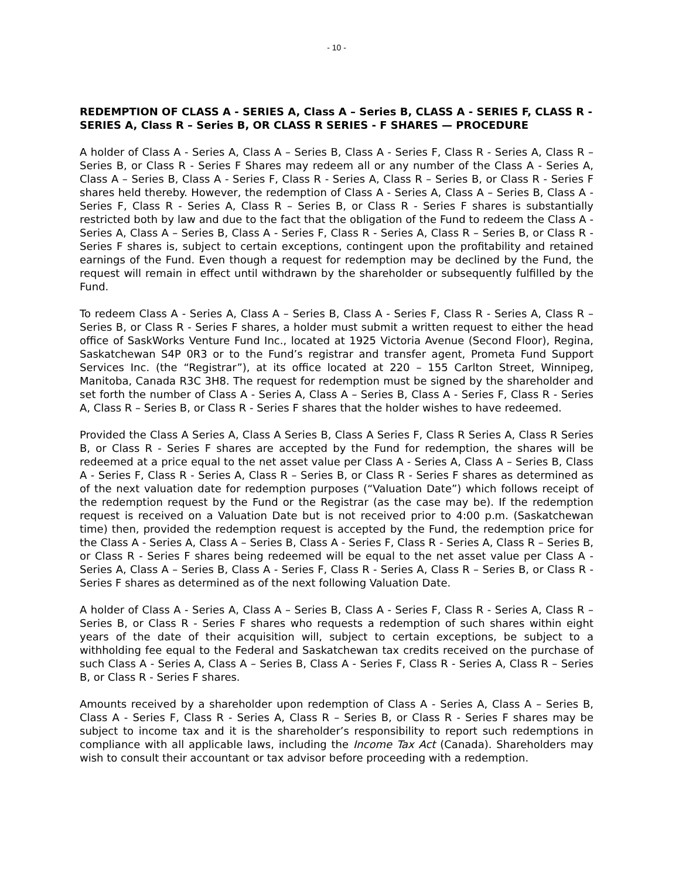- 10 -
REDEMPTION OF CLASS A - SERIES A, Class A – Series B, CLASS A - SERIES F, CLASS R - SERIES A, Class R – Series B, OR CLASS R SERIES - F SHARES — PROCEDURE
A holder of Class A - Series A, Class A – Series B, Class A - Series F, Class R - Series A, Class R – Series B, or Class R - Series F Shares may redeem all or any number of the Class A - Series A, Class A – Series B, Class A - Series F, Class R - Series A, Class R – Series B, or Class R - Series F shares held thereby. However, the redemption of Class A - Series A, Class A – Series B, Class A - Series F, Class R - Series A, Class R – Series B, or Class R - Series F shares is substantially restricted both by law and due to the fact that the obligation of the Fund to redeem the Class A - Series A, Class A – Series B, Class A - Series F, Class R - Series A, Class R – Series B, or Class R - Series F shares is, subject to certain exceptions, contingent upon the profitability and retained earnings of the Fund. Even though a request for redemption may be declined by the Fund, the request will remain in effect until withdrawn by the shareholder or subsequently fulfilled by the Fund.
To redeem Class A - Series A, Class A – Series B, Class A - Series F, Class R - Series A, Class R – Series B, or Class R - Series F shares, a holder must submit a written request to either the head office of SaskWorks Venture Fund Inc., located at 1925 Victoria Avenue (Second Floor), Regina, Saskatchewan S4P 0R3 or to the Fund’s registrar and transfer agent, Prometa Fund Support Services Inc. (the “Registrar”), at its office located at 220 – 155 Carlton Street, Winnipeg, Manitoba, Canada R3C 3H8. The request for redemption must be signed by the shareholder and set forth the number of Class A - Series A, Class A – Series B, Class A - Series F, Class R - Series A, Class R – Series B, or Class R - Series F shares that the holder wishes to have redeemed.
Provided the Class A Series A, Class A Series B, Class A Series F, Class R Series A, Class R Series B, or Class R - Series F shares are accepted by the Fund for redemption, the shares will be redeemed at a price equal to the net asset value per Class A - Series A, Class A – Series B, Class A - Series F, Class R - Series A, Class R – Series B, or Class R - Series F shares as determined as of the next valuation date for redemption purposes (“Valuation Date”) which follows receipt of the redemption request by the Fund or the Registrar (as the case may be). If the redemption request is received on a Valuation Date but is not received prior to 4:00 p.m. (Saskatchewan time) then, provided the redemption request is accepted by the Fund, the redemption price for the Class A - Series A, Class A – Series B, Class A - Series F, Class R - Series A, Class R – Series B, or Class R - Series F shares being redeemed will be equal to the net asset value per Class A - Series A, Class A – Series B, Class A - Series F, Class R - Series A, Class R – Series B, or Class R - Series F shares as determined as of the next following Valuation Date.
A holder of Class A - Series A, Class A – Series B, Class A - Series F, Class R - Series A, Class R – Series B, or Class R - Series F shares who requests a redemption of such shares within eight years of the date of their acquisition will, subject to certain exceptions, be subject to a withholding fee equal to the Federal and Saskatchewan tax credits received on the purchase of such Class A - Series A, Class A – Series B, Class A - Series F, Class R - Series A, Class R – Series B, or Class R - Series F shares.
Amounts received by a shareholder upon redemption of Class A - Series A, Class A – Series B, Class A - Series F, Class R - Series A, Class R – Series B, or Class R - Series F shares may be subject to income tax and it is the shareholder’s responsibility to report such redemptions in compliance with all applicable laws, including the Income Tax Act (Canada). Shareholders may wish to consult their accountant or tax advisor before proceeding with a redemption.